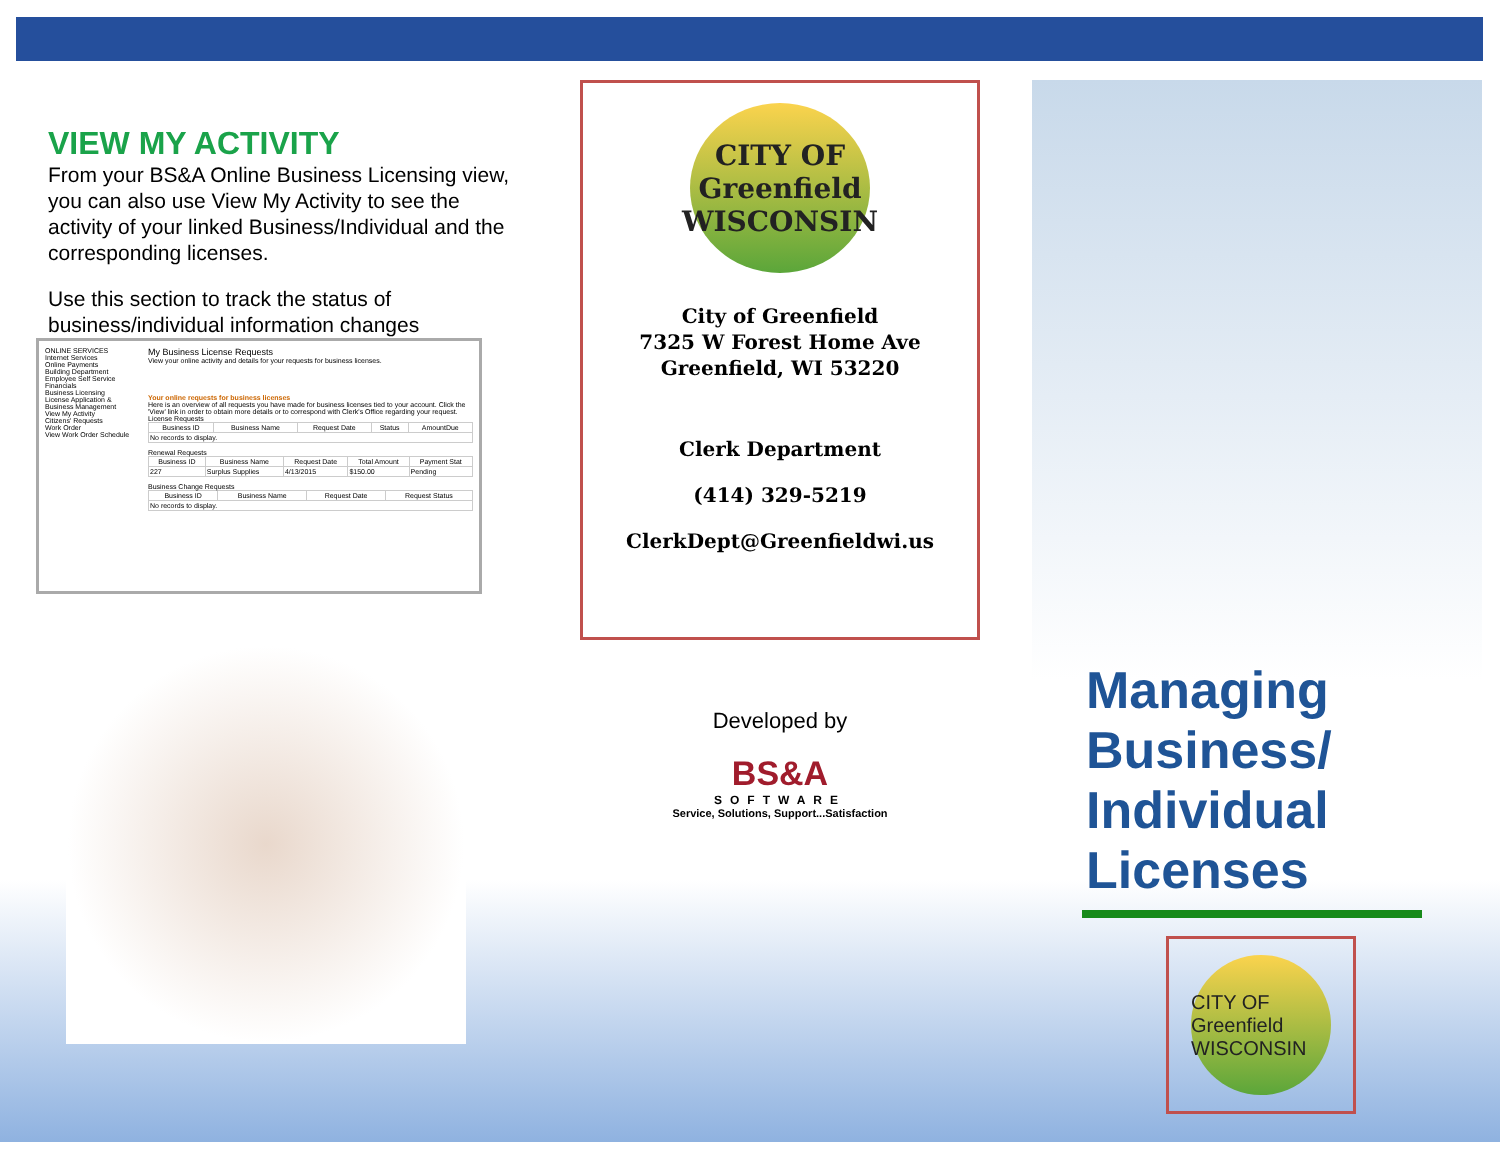VIEW MY ACTIVITY
From your BS&A Online Business Licensing view, you can also use View My Activity to see the activity of your linked Business/Individual and the corresponding licenses.
Use this section to track the status of business/individual information changes
ONLINE SERVICES
Internet Services
Online Payments
Building Department
Employee Self Service
Financials
Business Licensing
License Application & Business Management
View My Activity
Citizens' Requests
Work Order
View Work Order Schedule
My Business License Requests
View your online activity and details for your requests for business licenses.
Your online requests for business licenses
Here is an overview of all requests you have made for business licenses tied to your account. Click the 'View' link in order to obtain more details or to correspond with Clerk's Office regarding your request.
License Requests
| Business ID | Business Name | Request Date | Status | AmountDue |
| --- | --- | --- | --- | --- |
| No records to display. | | | | |
Renewal Requests
| Business ID | Business Name | Request Date | Total Amount | Payment Stat |
| --- | --- | --- | --- | --- |
| 227 | Surplus Supplies | 4/13/2015 | $150.00 | Pending |
Business Change Requests
| Business ID | Business Name | Request Date | Request Status |
| --- | --- | --- | --- |
| No records to display. | | | |
CITY OF Greenfield WISCONSIN
City of Greenfield
7325 W Forest Home Ave
Greenfield, WI 53220
Clerk Department
(414) 329-5219
ClerkDept@Greenfieldwi.us
Developed by
BS&A
SOFTWARE
Service, Solutions, Support...Satisfaction
Managing Business/ Individual Licenses
CITY OF Greenfield WISCONSIN